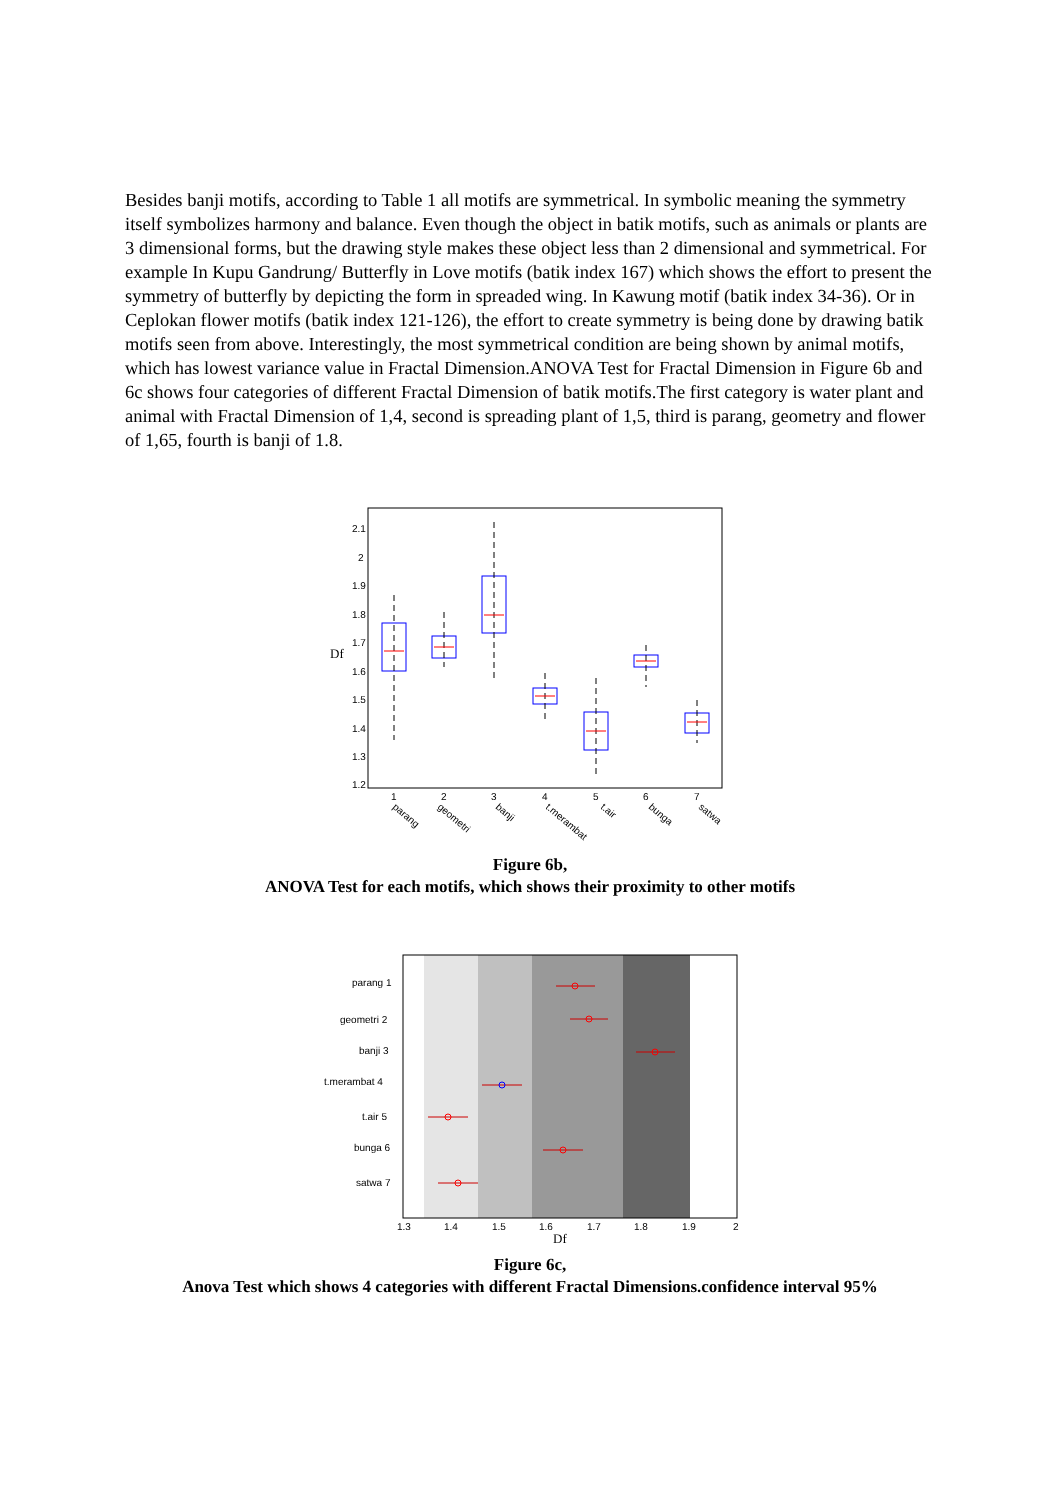Besides banji motifs, according to Table 1 all motifs are symmetrical. In symbolic meaning the symmetry itself symbolizes harmony and balance. Even though the object in batik motifs, such as animals or plants are 3 dimensional forms, but the drawing style makes these object less than 2 dimensional and symmetrical. For example In Kupu Gandrung/ Butterfly in Love motifs (batik index 167) which shows the effort to present the symmetry of butterfly by depicting the form in spreaded wing. In Kawung motif (batik index 34-36). Or in Ceplokan flower motifs (batik index 121-126), the effort to create symmetry is being done by drawing batik motifs seen from above. Interestingly, the most symmetrical condition are being shown by animal motifs, which has lowest variance value in Fractal Dimension.ANOVA Test for Fractal Dimension in Figure 6b and 6c shows four categories of different Fractal Dimension of batik motifs.The first category is water plant and animal with Fractal Dimension of 1,4, second is spreading plant of 1,5, third is parang, geometry and flower of 1,65, fourth is banji of 1.8.
Df
2.1
2
1.9
1.8
1.7
1.6
1.5
1.4
1.3
1.2
1
2
3
4
5
6
7
parang
geometri
banji
t.merambat
t.air
bunga
satwa
Figure 6b,
ANOVA Test for each motifs, which shows their proximity to other motifs
parang 1
geometri 2
banji 3
t.merambat 4
t.air 5
bunga 6
satwa 7
1.3
1.4
1.5
1.6
1.7
1.8
1.9
2
Df
Figure 6c,
Anova Test which shows 4 categories with different Fractal Dimensions.confidence interval 95%